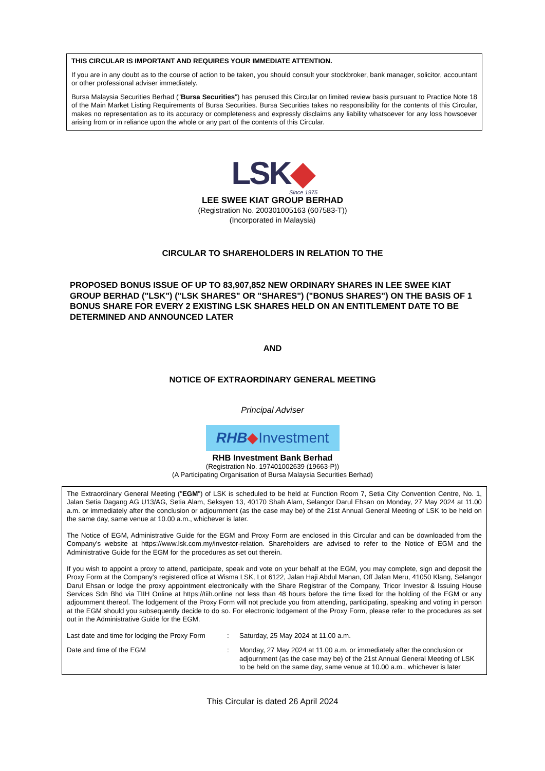THIS CIRCULAR IS IMPORTANT AND REQUIRES YOUR IMMEDIATE ATTENTION.
If you are in any doubt as to the course of action to be taken, you should consult your stockbroker, bank manager, solicitor, accountant or other professional adviser immediately.
Bursa Malaysia Securities Berhad ("Bursa Securities") has perused this Circular on limited review basis pursuant to Practice Note 18 of the Main Market Listing Requirements of Bursa Securities. Bursa Securities takes no responsibility for the contents of this Circular, makes no representation as to its accuracy or completeness and expressly disclaims any liability whatsoever for any loss howsoever arising from or in reliance upon the whole or any part of the contents of this Circular.
LSK◆
Since 1975
LEE SWEE KIAT GROUP BERHAD
(Registration No. 200301005163 (607583-T))
(Incorporated in Malaysia)
CIRCULAR TO SHAREHOLDERS IN RELATION TO THE
PROPOSED BONUS ISSUE OF UP TO 83,907,852 NEW ORDINARY SHARES IN LEE SWEE KIAT GROUP BERHAD ("LSK") ("LSK SHARES" OR "SHARES") ("BONUS SHARES") ON THE BASIS OF 1 BONUS SHARE FOR EVERY 2 EXISTING LSK SHARES HELD ON AN ENTITLEMENT DATE TO BE DETERMINED AND ANNOUNCED LATER
AND
NOTICE OF EXTRAORDINARY GENERAL MEETING
Principal Adviser
RHB◆Investment
RHB Investment Bank Berhad
(Registration No. 197401002639 (19663-P))
(A Participating Organisation of Bursa Malaysia Securities Berhad)
The Extraordinary General Meeting ("EGM") of LSK is scheduled to be held at Function Room 7, Setia City Convention Centre, No. 1, Jalan Setia Dagang AG U13/AG, Setia Alam, Seksyen 13, 40170 Shah Alam, Selangor Darul Ehsan on Monday, 27 May 2024 at 11.00 a.m. or immediately after the conclusion or adjournment (as the case may be) of the 21st Annual General Meeting of LSK to be held on the same day, same venue at 10.00 a.m., whichever is later.
The Notice of EGM, Administrative Guide for the EGM and Proxy Form are enclosed in this Circular and can be downloaded from the Company's website at https://www.lsk.com.my/investor-relation. Shareholders are advised to refer to the Notice of EGM and the Administrative Guide for the EGM for the procedures as set out therein.
If you wish to appoint a proxy to attend, participate, speak and vote on your behalf at the EGM, you may complete, sign and deposit the Proxy Form at the Company's registered office at Wisma LSK, Lot 6122, Jalan Haji Abdul Manan, Off Jalan Meru, 41050 Klang, Selangor Darul Ehsan or lodge the proxy appointment electronically with the Share Registrar of the Company, Tricor Investor & Issuing House Services Sdn Bhd via TIIH Online at https://tiih.online not less than 48 hours before the time fixed for the holding of the EGM or any adjournment thereof. The lodgement of the Proxy Form will not preclude you from attending, participating, speaking and voting in person at the EGM should you subsequently decide to do so. For electronic lodgement of the Proxy Form, please refer to the procedures as set out in the Administrative Guide for the EGM.
| Last date and time for lodging the Proxy Form | : | Saturday, 25 May 2024 at 11.00 a.m. |
| Date and time of the EGM | : | Monday, 27 May 2024 at 11.00 a.m. or immediately after the conclusion or adjournment (as the case may be) of the 21st Annual General Meeting of LSK to be held on the same day, same venue at 10.00 a.m., whichever is later |
This Circular is dated 26 April 2024